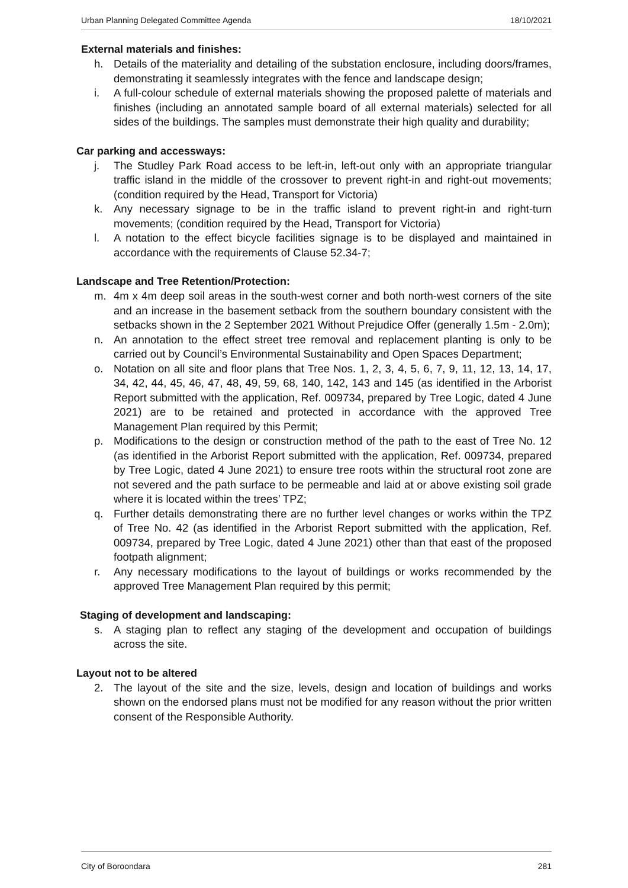Urban Planning Delegated Committee Agenda 18/10/2021
External materials and finishes:
h. Details of the materiality and detailing of the substation enclosure, including doors/frames, demonstrating it seamlessly integrates with the fence and landscape design;
i. A full-colour schedule of external materials showing the proposed palette of materials and finishes (including an annotated sample board of all external materials) selected for all sides of the buildings. The samples must demonstrate their high quality and durability;
Car parking and accessways:
j. The Studley Park Road access to be left-in, left-out only with an appropriate triangular traffic island in the middle of the crossover to prevent right-in and right-out movements; (condition required by the Head, Transport for Victoria)
k. Any necessary signage to be in the traffic island to prevent right-in and right-turn movements; (condition required by the Head, Transport for Victoria)
l. A notation to the effect bicycle facilities signage is to be displayed and maintained in accordance with the requirements of Clause 52.34-7;
Landscape and Tree Retention/Protection:
m. 4m x 4m deep soil areas in the south-west corner and both north-west corners of the site and an increase in the basement setback from the southern boundary consistent with the setbacks shown in the 2 September 2021 Without Prejudice Offer (generally 1.5m - 2.0m);
n. An annotation to the effect street tree removal and replacement planting is only to be carried out by Council’s Environmental Sustainability and Open Spaces Department;
o. Notation on all site and floor plans that Tree Nos. 1, 2, 3, 4, 5, 6, 7, 9, 11, 12, 13, 14, 17, 34, 42, 44, 45, 46, 47, 48, 49, 59, 68, 140, 142, 143 and 145 (as identified in the Arborist Report submitted with the application, Ref. 009734, prepared by Tree Logic, dated 4 June 2021) are to be retained and protected in accordance with the approved Tree Management Plan required by this Permit;
p. Modifications to the design or construction method of the path to the east of Tree No. 12 (as identified in the Arborist Report submitted with the application, Ref. 009734, prepared by Tree Logic, dated 4 June 2021) to ensure tree roots within the structural root zone are not severed and the path surface to be permeable and laid at or above existing soil grade where it is located within the trees’ TPZ;
q. Further details demonstrating there are no further level changes or works within the TPZ of Tree No. 42 (as identified in the Arborist Report submitted with the application, Ref. 009734, prepared by Tree Logic, dated 4 June 2021) other than that east of the proposed footpath alignment;
r. Any necessary modifications to the layout of buildings or works recommended by the approved Tree Management Plan required by this permit;
Staging of development and landscaping:
s. A staging plan to reflect any staging of the development and occupation of buildings across the site.
Layout not to be altered
2. The layout of the site and the size, levels, design and location of buildings and works shown on the endorsed plans must not be modified for any reason without the prior written consent of the Responsible Authority.
City of Boroondara 281